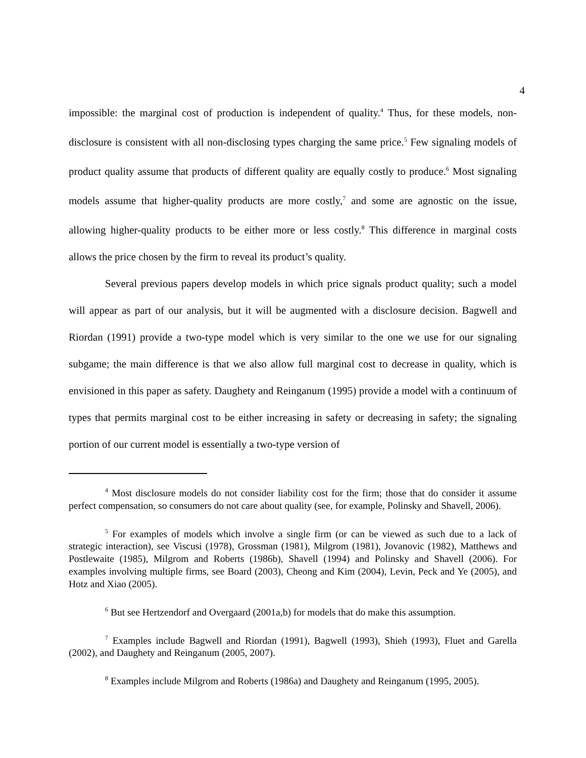4
impossible: the marginal cost of production is independent of quality.<sup>4</sup> Thus, for these models, non-disclosure is consistent with all non-disclosing types charging the same price.<sup>5</sup> Few signaling models of product quality assume that products of different quality are equally costly to produce.<sup>6</sup> Most signaling models assume that higher-quality products are more costly,<sup>7</sup> and some are agnostic on the issue, allowing higher-quality products to be either more or less costly.<sup>8</sup> This difference in marginal costs allows the price chosen by the firm to reveal its product’s quality.
Several previous papers develop models in which price signals product quality; such a model will appear as part of our analysis, but it will be augmented with a disclosure decision. Bagwell and Riordan (1991) provide a two-type model which is very similar to the one we use for our signaling subgame; the main difference is that we also allow full marginal cost to decrease in quality, which is envisioned in this paper as safety. Daughety and Reinganum (1995) provide a model with a continuum of types that permits marginal cost to be either increasing in safety or decreasing in safety; the signaling portion of our current model is essentially a two-type version of
<sup>4</sup> Most disclosure models do not consider liability cost for the firm; those that do consider it assume perfect compensation, so consumers do not care about quality (see, for example, Polinsky and Shavell, 2006).
<sup>5</sup> For examples of models which involve a single firm (or can be viewed as such due to a lack of strategic interaction), see Viscusi (1978), Grossman (1981), Milgrom (1981), Jovanovic (1982), Matthews and Postlewaite (1985), Milgrom and Roberts (1986b), Shavell (1994) and Polinsky and Shavell (2006). For examples involving multiple firms, see Board (2003), Cheong and Kim (2004), Levin, Peck and Ye (2005), and Hotz and Xiao (2005).
<sup>6</sup> But see Hertzendorf and Overgaard (2001a,b) for models that do make this assumption.
<sup>7</sup> Examples include Bagwell and Riordan (1991), Bagwell (1993), Shieh (1993), Fluet and Garella (2002), and Daughety and Reinganum (2005, 2007).
<sup>8</sup> Examples include Milgrom and Roberts (1986a) and Daughety and Reinganum (1995, 2005).